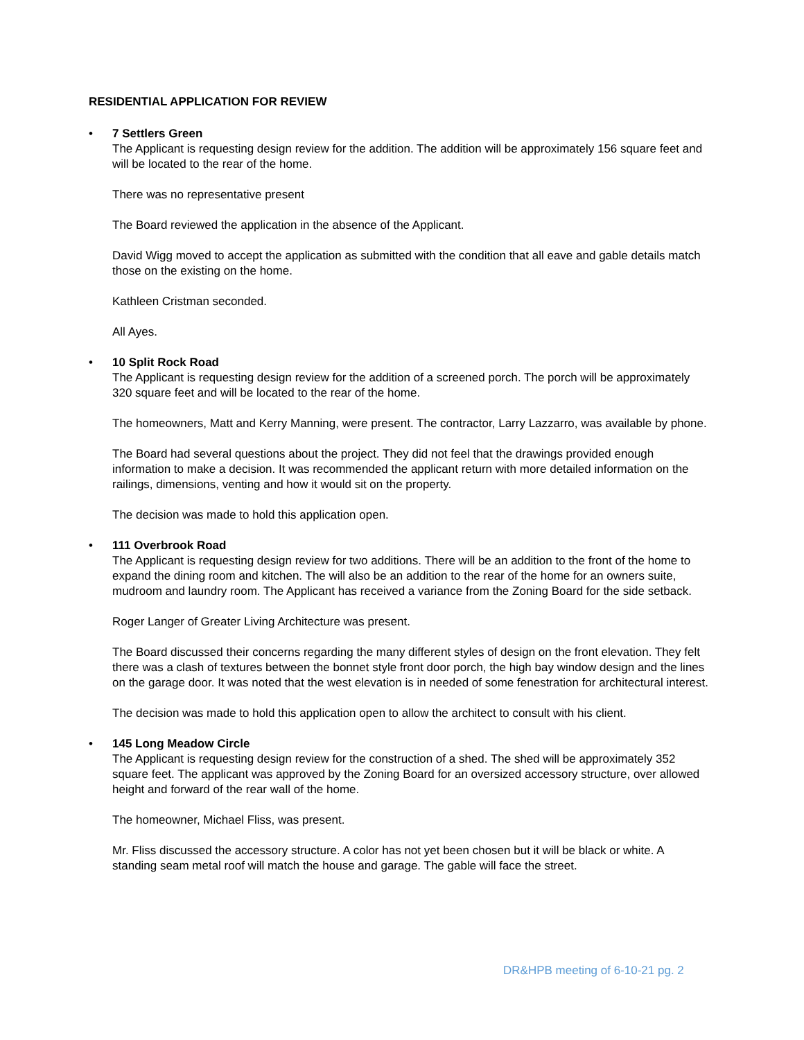RESIDENTIAL APPLICATION FOR REVIEW
•
7 Settlers Green
The Applicant is requesting design review for the addition. The addition will be approximately 156 square feet and will be located to the rear of the home.
There was no representative present
The Board reviewed the application in the absence of the Applicant.
David Wigg moved to accept the application as submitted with the condition that all eave and gable details match those on the existing on the home.
Kathleen Cristman seconded.
All Ayes.
•
10 Split Rock Road
The Applicant is requesting design review for the addition of a screened porch. The porch will be approximately 320 square feet and will be located to the rear of the home.
The homeowners, Matt and Kerry Manning, were present. The contractor, Larry Lazzarro, was available by phone.
The Board had several questions about the project. They did not feel that the drawings provided enough information to make a decision. It was recommended the applicant return with more detailed information on the railings, dimensions, venting and how it would sit on the property.
The decision was made to hold this application open.
•
111 Overbrook Road
The Applicant is requesting design review for two additions. There will be an addition to the front of the home to expand the dining room and kitchen. The will also be an addition to the rear of the home for an owners suite, mudroom and laundry room. The Applicant has received a variance from the Zoning Board for the side setback.
Roger Langer of Greater Living Architecture was present.
The Board discussed their concerns regarding the many different styles of design on the front elevation. They felt there was a clash of textures between the bonnet style front door porch, the high bay window design and the lines on the garage door. It was noted that the west elevation is in needed of some fenestration for architectural interest.
The decision was made to hold this application open to allow the architect to consult with his client.
•
145 Long Meadow Circle
The Applicant is requesting design review for the construction of a shed. The shed will be approximately 352 square feet. The applicant was approved by the Zoning Board for an oversized accessory structure, over allowed height and forward of the rear wall of the home.
The homeowner, Michael Fliss, was present.
Mr. Fliss discussed the accessory structure. A color has not yet been chosen but it will be black or white. A standing seam metal roof will match the house and garage. The gable will face the street.
DR&HPB meeting of 6-10-21 pg. 2